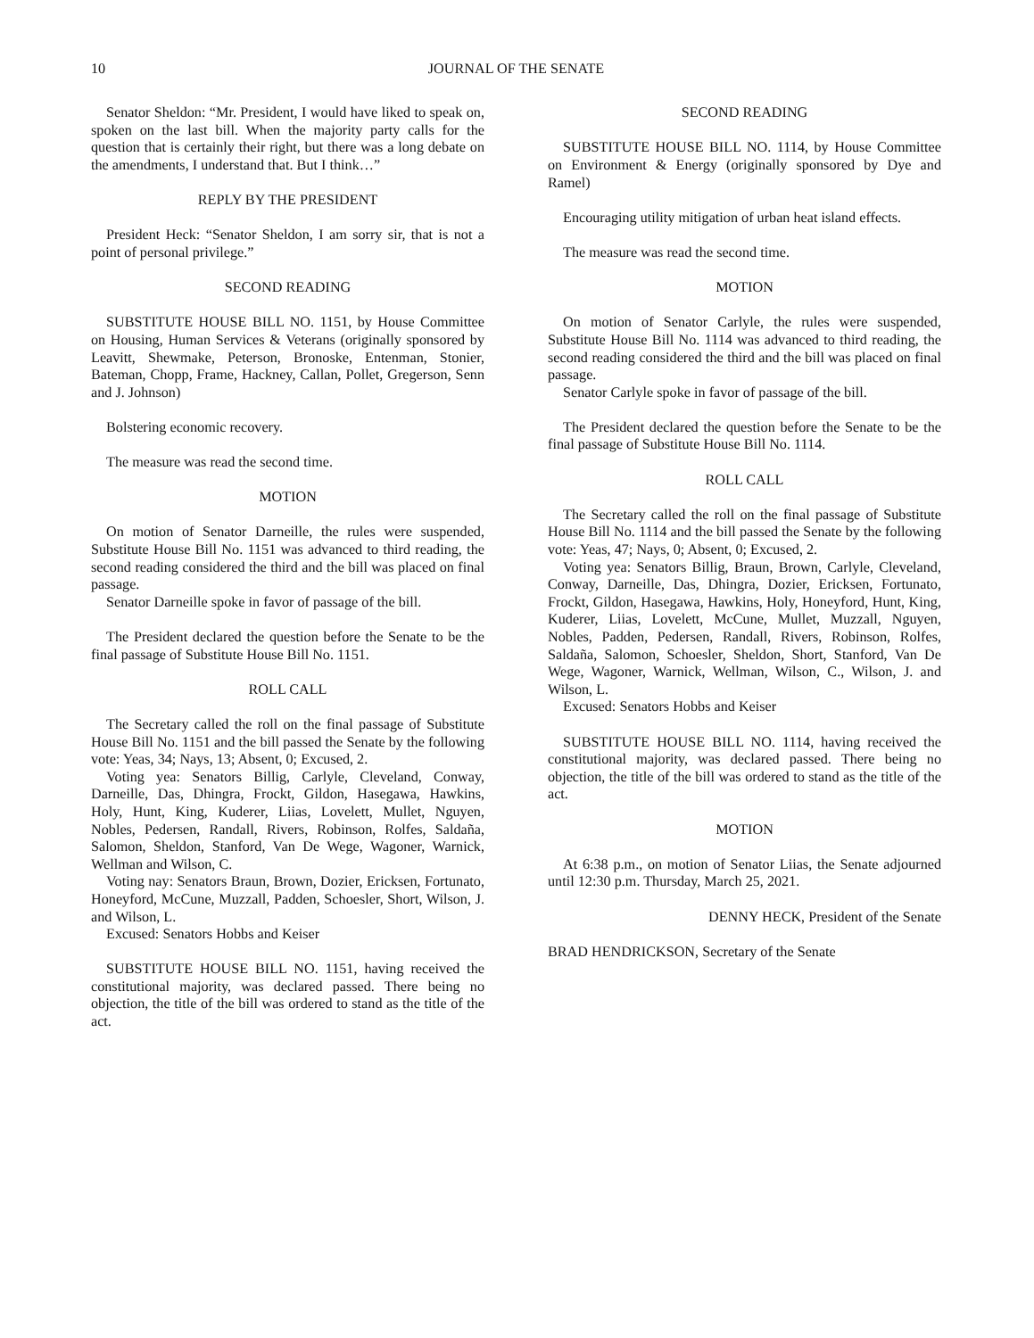10 JOURNAL OF THE SENATE
Senator Sheldon: “Mr. President, I would have liked to speak on, spoken on the last bill. When the majority party calls for the question that is certainly their right, but there was a long debate on the amendments, I understand that. But I think…”
REPLY BY THE PRESIDENT
President Heck: “Senator Sheldon, I am sorry sir, that is not a point of personal privilege.”
SECOND READING
SUBSTITUTE HOUSE BILL NO. 1151, by House Committee on Housing, Human Services & Veterans (originally sponsored by Leavitt, Shewmake, Peterson, Bronoske, Entenman, Stonier, Bateman, Chopp, Frame, Hackney, Callan, Pollet, Gregerson, Senn and J. Johnson)
Bolstering economic recovery.
The measure was read the second time.
MOTION
On motion of Senator Darneille, the rules were suspended, Substitute House Bill No. 1151 was advanced to third reading, the second reading considered the third and the bill was placed on final passage.
Senator Darneille spoke in favor of passage of the bill.
The President declared the question before the Senate to be the final passage of Substitute House Bill No. 1151.
ROLL CALL
The Secretary called the roll on the final passage of Substitute House Bill No. 1151 and the bill passed the Senate by the following vote: Yeas, 34; Nays, 13; Absent, 0; Excused, 2.
Voting yea: Senators Billig, Carlyle, Cleveland, Conway, Darneille, Das, Dhingra, Frockt, Gildon, Hasegawa, Hawkins, Holy, Hunt, King, Kuderer, Liias, Lovelett, Mullet, Nguyen, Nobles, Pedersen, Randall, Rivers, Robinson, Rolfes, Saldaña, Salomon, Sheldon, Stanford, Van De Wege, Wagoner, Warnick, Wellman and Wilson, C.
Voting nay: Senators Braun, Brown, Dozier, Ericksen, Fortunato, Honeyford, McCune, Muzzall, Padden, Schoesler, Short, Wilson, J. and Wilson, L.
Excused: Senators Hobbs and Keiser
SUBSTITUTE HOUSE BILL NO. 1151, having received the constitutional majority, was declared passed. There being no objection, the title of the bill was ordered to stand as the title of the act.
SECOND READING
SUBSTITUTE HOUSE BILL NO. 1114, by House Committee on Environment & Energy (originally sponsored by Dye and Ramel)
Encouraging utility mitigation of urban heat island effects.
The measure was read the second time.
MOTION
On motion of Senator Carlyle, the rules were suspended, Substitute House Bill No. 1114 was advanced to third reading, the second reading considered the third and the bill was placed on final passage.
Senator Carlyle spoke in favor of passage of the bill.
The President declared the question before the Senate to be the final passage of Substitute House Bill No. 1114.
ROLL CALL
The Secretary called the roll on the final passage of Substitute House Bill No. 1114 and the bill passed the Senate by the following vote: Yeas, 47; Nays, 0; Absent, 0; Excused, 2.
Voting yea: Senators Billig, Braun, Brown, Carlyle, Cleveland, Conway, Darneille, Das, Dhingra, Dozier, Ericksen, Fortunato, Frockt, Gildon, Hasegawa, Hawkins, Holy, Honeyford, Hunt, King, Kuderer, Liias, Lovelett, McCune, Mullet, Muzzall, Nguyen, Nobles, Padden, Pedersen, Randall, Rivers, Robinson, Rolfes, Saldaña, Salomon, Schoesler, Sheldon, Short, Stanford, Van De Wege, Wagoner, Warnick, Wellman, Wilson, C., Wilson, J. and Wilson, L.
Excused: Senators Hobbs and Keiser
SUBSTITUTE HOUSE BILL NO. 1114, having received the constitutional majority, was declared passed. There being no objection, the title of the bill was ordered to stand as the title of the act.
MOTION
At 6:38 p.m., on motion of Senator Liias, the Senate adjourned until 12:30 p.m. Thursday, March 25, 2021.
DENNY HECK, President of the Senate
BRAD HENDRICKSON, Secretary of the Senate